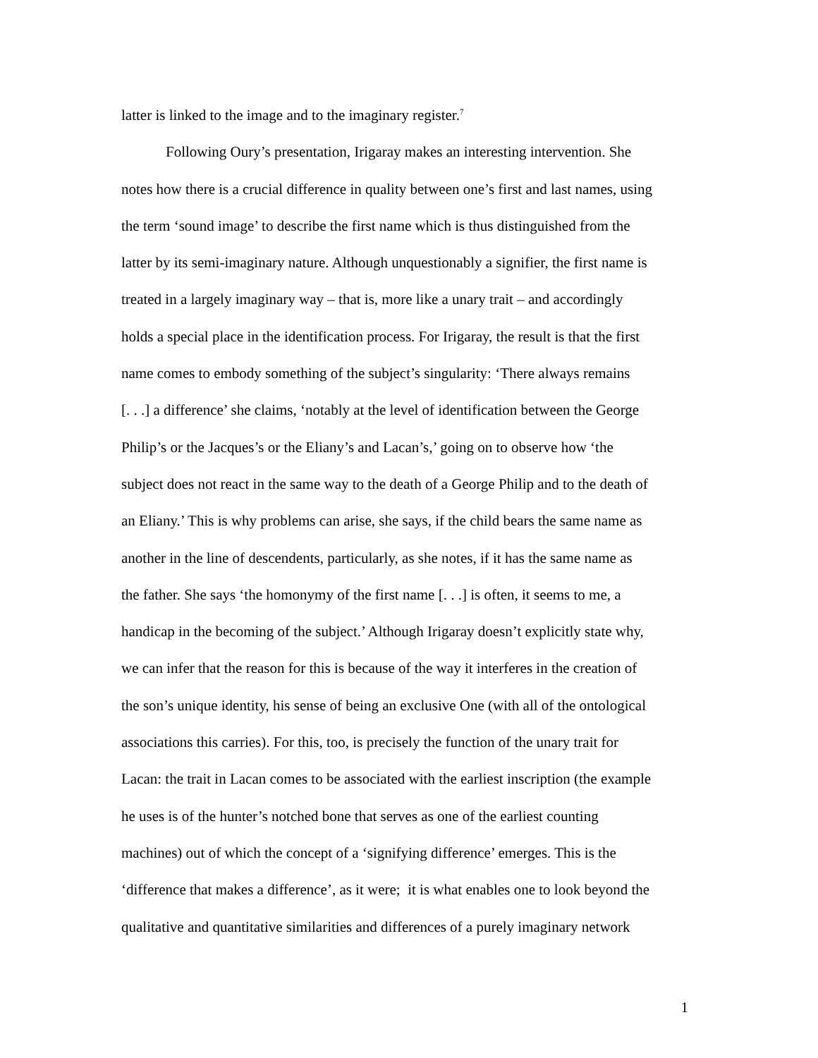latter is linked to the image and to the imaginary register.<sup>7</sup>
Following Oury’s presentation, Irigaray makes an interesting intervention. She
notes how there is a crucial difference in quality between one’s first and last names, using
the term ‘sound image’ to describe the first name which is thus distinguished from the
latter by its semi-imaginary nature. Although unquestionably a signifier, the first name is
treated in a largely imaginary way – that is, more like a unary trait – and accordingly
holds a special place in the identification process. For Irigaray, the result is that the first
name comes to embody something of the subject’s singularity: ‘There always remains
[. . .] a difference’ she claims, ‘notably at the level of identification between the George
Philip’s or the Jacques’s or the Eliany’s and Lacan’s,’ going on to observe how ‘the
subject does not react in the same way to the death of a George Philip and to the death of
an Eliany.’ This is why problems can arise, she says, if the child bears the same name as
another in the line of descendents, particularly, as she notes, if it has the same name as
the father. She says ‘the homonymy of the first name [. . .] is often, it seems to me, a
handicap in the becoming of the subject.’ Although Irigaray doesn’t explicitly state why,
we can infer that the reason for this is because of the way it interferes in the creation of
the son’s unique identity, his sense of being an exclusive One (with all of the ontological
associations this carries). For this, too, is precisely the function of the unary trait for
Lacan: the trait in Lacan comes to be associated with the earliest inscription (the example
he uses is of the hunter’s notched bone that serves as one of the earliest counting
machines) out of which the concept of a ‘signifying difference’ emerges. This is the
‘difference that makes a difference’, as it were; it is what enables one to look beyond the
qualitative and quantitative similarities and differences of a purely imaginary network
1